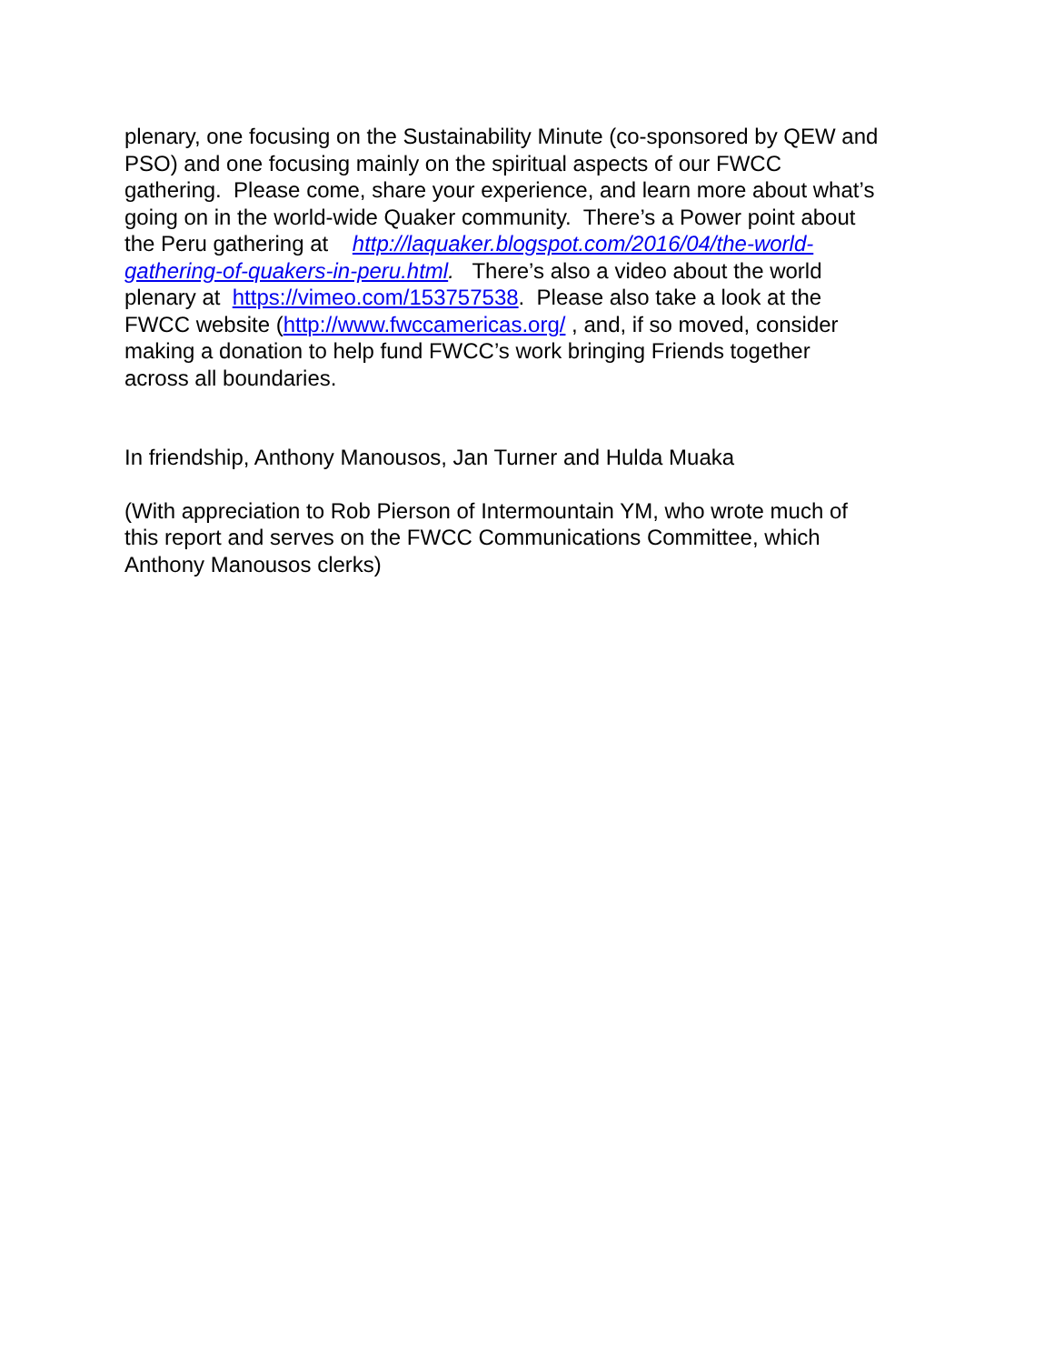plenary, one focusing on the Sustainability Minute (co-sponsored by QEW and
PSO) and one focusing mainly on the spiritual aspects of our FWCC
gathering. Please come, share your experience, and learn more about what’s
going on in the world-wide Quaker community. There’s a Power point about
the Peru gathering at http://laquaker.blogspot.com/2016/04/the-world-
gathering-of-quakers-in-peru.html. There’s also a video about the world
plenary at https://vimeo.com/153757538. Please also take a look at the
FWCC website (http://www.fwccamericas.org/ , and, if so moved, consider
making a donation to help fund FWCC’s work bringing Friends together
across all boundaries.
In friendship, Anthony Manousos, Jan Turner and Hulda Muaka
(With appreciation to Rob Pierson of Intermountain YM, who wrote much of
this report and serves on the FWCC Communications Committee, which
Anthony Manousos clerks)